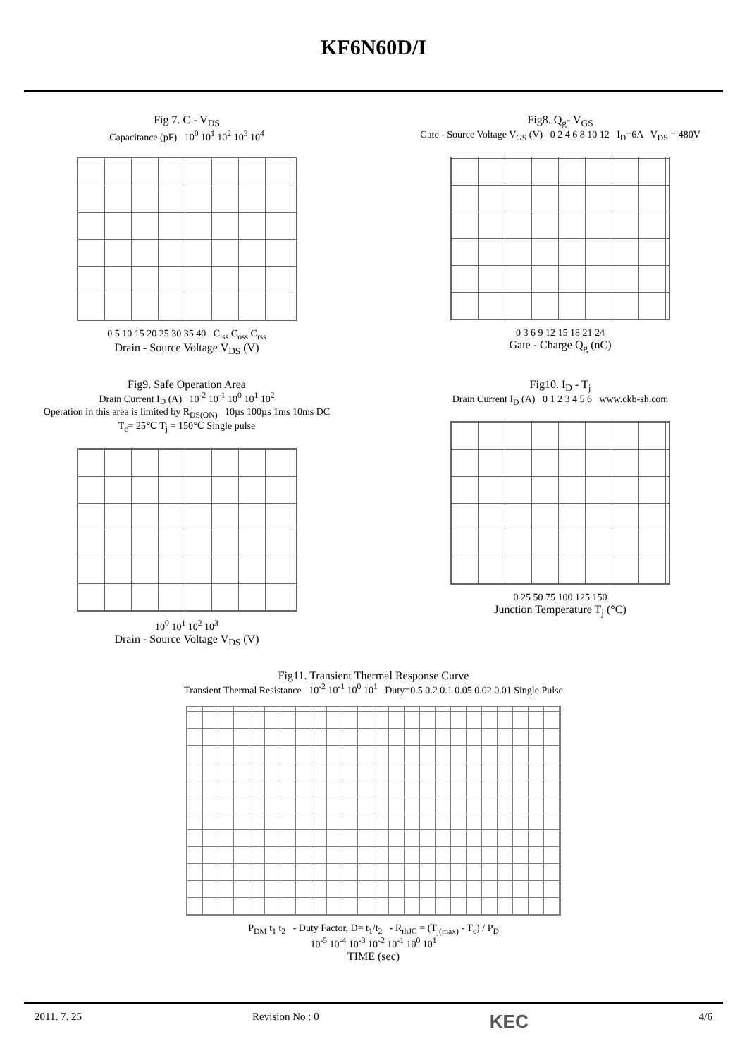KF6N60D/I
Fig 7. C - V<sub>DS</sub>
Capacitance (pF) 10<sup>0</sup> 10<sup>1</sup> 10<sup>2</sup> 10<sup>3</sup> 10<sup>4</sup>
0 5 10 15 20 25 30 35 40 C<sub>iss</sub> C<sub>oss</sub> C<sub>rss</sub>
Drain - Source Voltage V<sub>DS</sub> (V)
Fig8. Q<sub>g</sub>- V<sub>GS</sub>
Gate - Source Voltage V<sub>GS</sub> (V) 0 2 4 6 8 10 12 I<sub>D</sub>=6A V<sub>DS</sub> = 480V
0 3 6 9 12 15 18 21 24
Gate - Charge Q<sub>g</sub> (nC)
Fig9. Safe Operation Area
Drain Current I<sub>D</sub> (A) 10<sup>-2</sup> 10<sup>-1</sup> 10<sup>0</sup> 10<sup>1</sup> 10<sup>2</sup>
Operation in this area is limited by R<sub>DS(ON)</sub> 10µs 100µs 1ms 10ms DC
T<sub>c</sub>= 25℃ T<sub>j</sub> = 150℃ Single pulse
10<sup>0</sup> 10<sup>1</sup> 10<sup>2</sup> 10<sup>3</sup>
Drain - Source Voltage V<sub>DS</sub> (V)
Fig10. I<sub>D</sub> - T<sub>j</sub>
Drain Current I<sub>D</sub> (A) 0 1 2 3 4 5 6 www.ckb-sh.com
0 25 50 75 100 125 150
Junction Temperature T<sub>j</sub> (°C)
Fig11. Transient Thermal Response Curve
Transient Thermal Resistance 10<sup>-2</sup> 10<sup>-1</sup> 10<sup>0</sup> 10<sup>1</sup> Duty=0.5 0.2 0.1 0.05 0.02 0.01 Single Pulse
P<sub>DM</sub> t<sub>1</sub> t<sub>2</sub> - Duty Factor, D= t<sub>1</sub>/t<sub>2</sub> - R<sub>thJC</sub> = (T<sub>j(max)</sub> - T<sub>c</sub>) / P<sub>D</sub>
10<sup>-5</sup> 10<sup>-4</sup> 10<sup>-3</sup> 10<sup>-2</sup> 10<sup>-1</sup> 10<sup>0</sup> 10<sup>1</sup>
TIME (sec)
2011. 7. 25 Revision No : 0 KEC 4/6